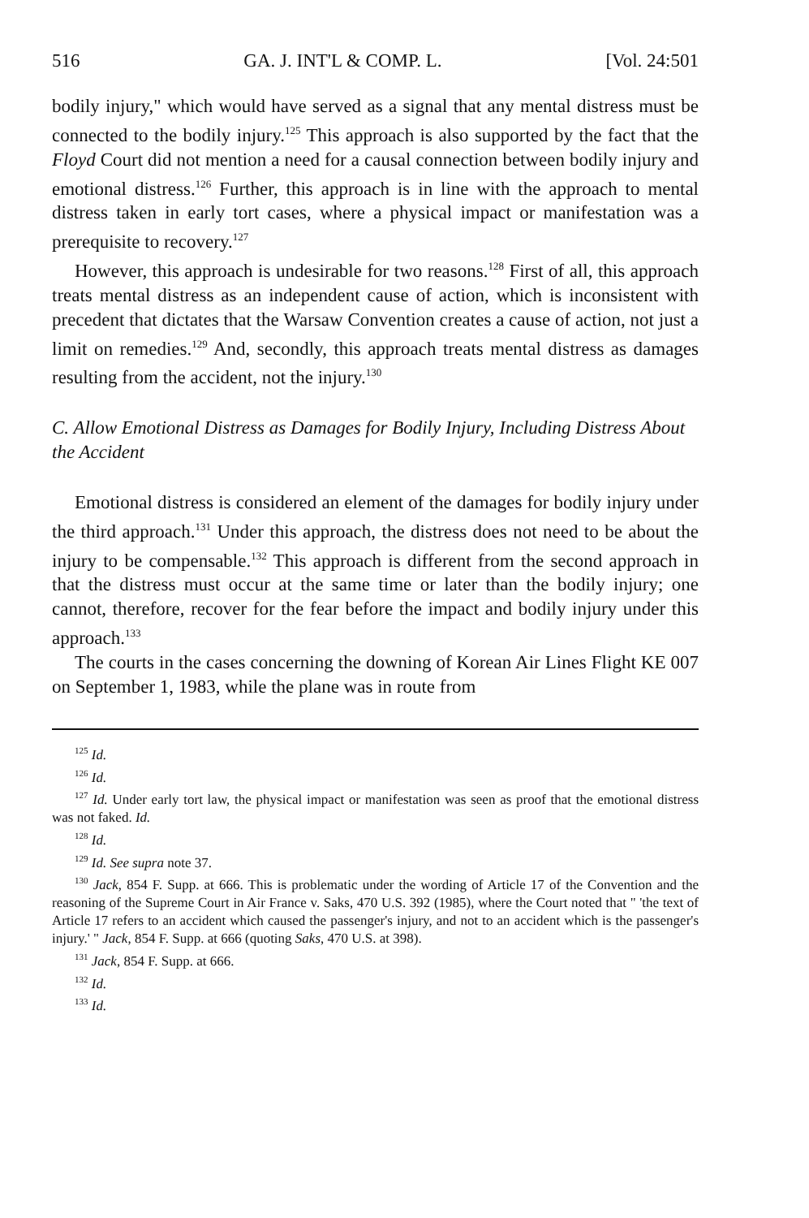516 GA. J. INT'L & COMP. L. [Vol. 24:501
bodily injury," which would have served as a signal that any mental distress must be connected to the bodily injury.<sup>125</sup> This approach is also supported by the fact that the Floyd Court did not mention a need for a causal connection between bodily injury and emotional distress.<sup>126</sup> Further, this approach is in line with the approach to mental distress taken in early tort cases, where a physical impact or manifestation was a prerequisite to recovery.<sup>127</sup>
However, this approach is undesirable for two reasons.<sup>128</sup> First of all, this approach treats mental distress as an independent cause of action, which is inconsistent with precedent that dictates that the Warsaw Convention creates a cause of action, not just a limit on remedies.<sup>129</sup> And, secondly, this approach treats mental distress as damages resulting from the accident, not the injury.<sup>130</sup>
C. Allow Emotional Distress as Damages for Bodily Injury, Including Distress About the Accident
Emotional distress is considered an element of the damages for bodily injury under the third approach.<sup>131</sup> Under this approach, the distress does not need to be about the injury to be compensable.<sup>132</sup> This approach is different from the second approach in that the distress must occur at the same time or later than the bodily injury; one cannot, therefore, recover for the fear before the impact and bodily injury under this approach.<sup>133</sup>
The courts in the cases concerning the downing of Korean Air Lines Flight KE 007 on September 1, 1983, while the plane was in route from
<sup>125</sup> Id.
<sup>126</sup> Id.
<sup>127</sup> Id. Under early tort law, the physical impact or manifestation was seen as proof that the emotional distress was not faked. Id.
<sup>128</sup> Id.
<sup>129</sup> Id. See supra note 37.
<sup>130</sup> Jack, 854 F. Supp. at 666. This is problematic under the wording of Article 17 of the Convention and the reasoning of the Supreme Court in Air France v. Saks, 470 U.S. 392 (1985), where the Court noted that " 'the text of Article 17 refers to an accident which caused the passenger's injury, and not to an accident which is the passenger's injury.' " Jack, 854 F. Supp. at 666 (quoting Saks, 470 U.S. at 398).
<sup>131</sup> Jack, 854 F. Supp. at 666.
<sup>132</sup> Id.
<sup>133</sup> Id.